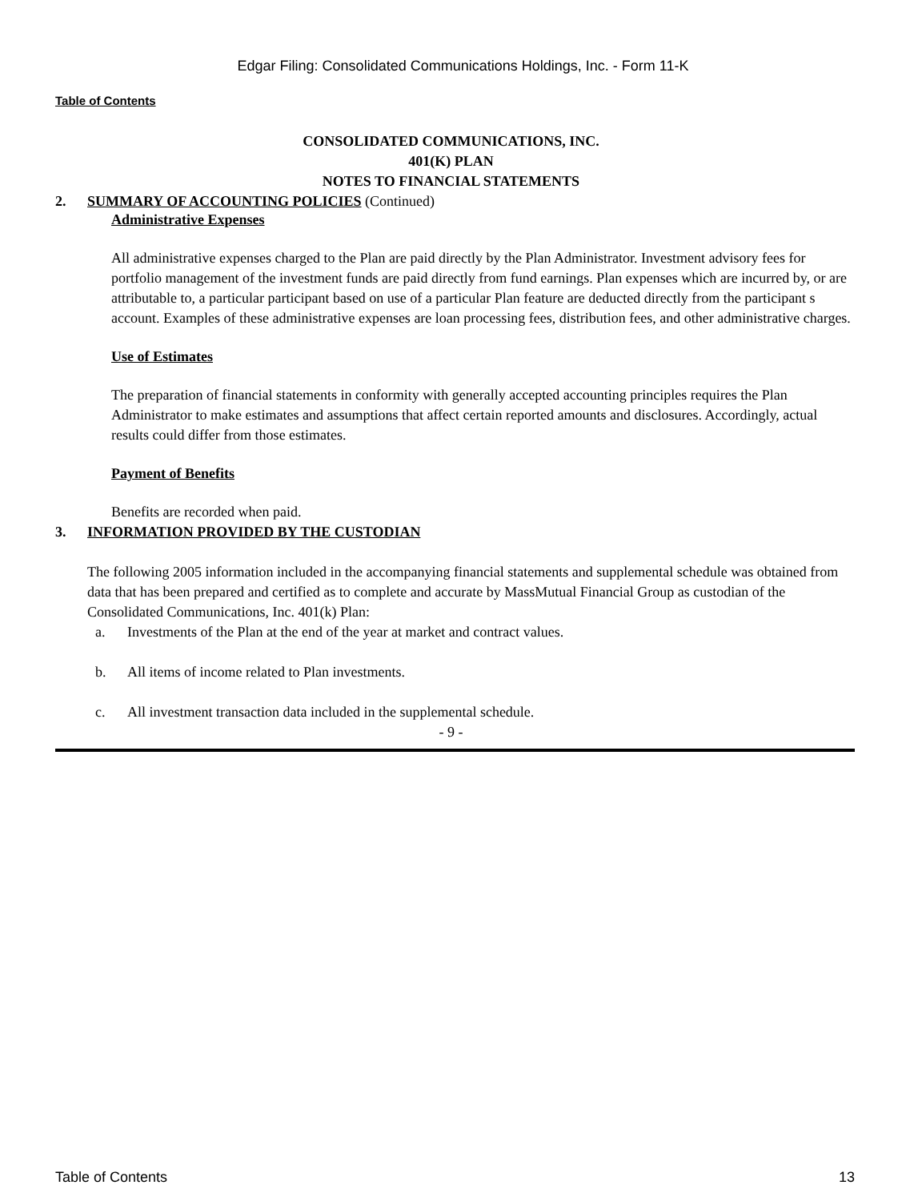Edgar Filing: Consolidated Communications Holdings, Inc. - Form 11-K
Table of Contents
CONSOLIDATED COMMUNICATIONS, INC.
401(K) PLAN
NOTES TO FINANCIAL STATEMENTS
2. SUMMARY OF ACCOUNTING POLICIES (Continued)
Administrative Expenses
All administrative expenses charged to the Plan are paid directly by the Plan Administrator. Investment advisory fees for portfolio management of the investment funds are paid directly from fund earnings. Plan expenses which are incurred by, or are attributable to, a particular participant based on use of a particular Plan feature are deducted directly from the participant s account. Examples of these administrative expenses are loan processing fees, distribution fees, and other administrative charges.
Use of Estimates
The preparation of financial statements in conformity with generally accepted accounting principles requires the Plan Administrator to make estimates and assumptions that affect certain reported amounts and disclosures. Accordingly, actual results could differ from those estimates.
Payment of Benefits
Benefits are recorded when paid.
3. INFORMATION PROVIDED BY THE CUSTODIAN
The following 2005 information included in the accompanying financial statements and supplemental schedule was obtained from data that has been prepared and certified as to complete and accurate by MassMutual Financial Group as custodian of the Consolidated Communications, Inc. 401(k) Plan:
a. Investments of the Plan at the end of the year at market and contract values.
b. All items of income related to Plan investments.
c. All investment transaction data included in the supplemental schedule.
- 9 -
Table of Contents 13